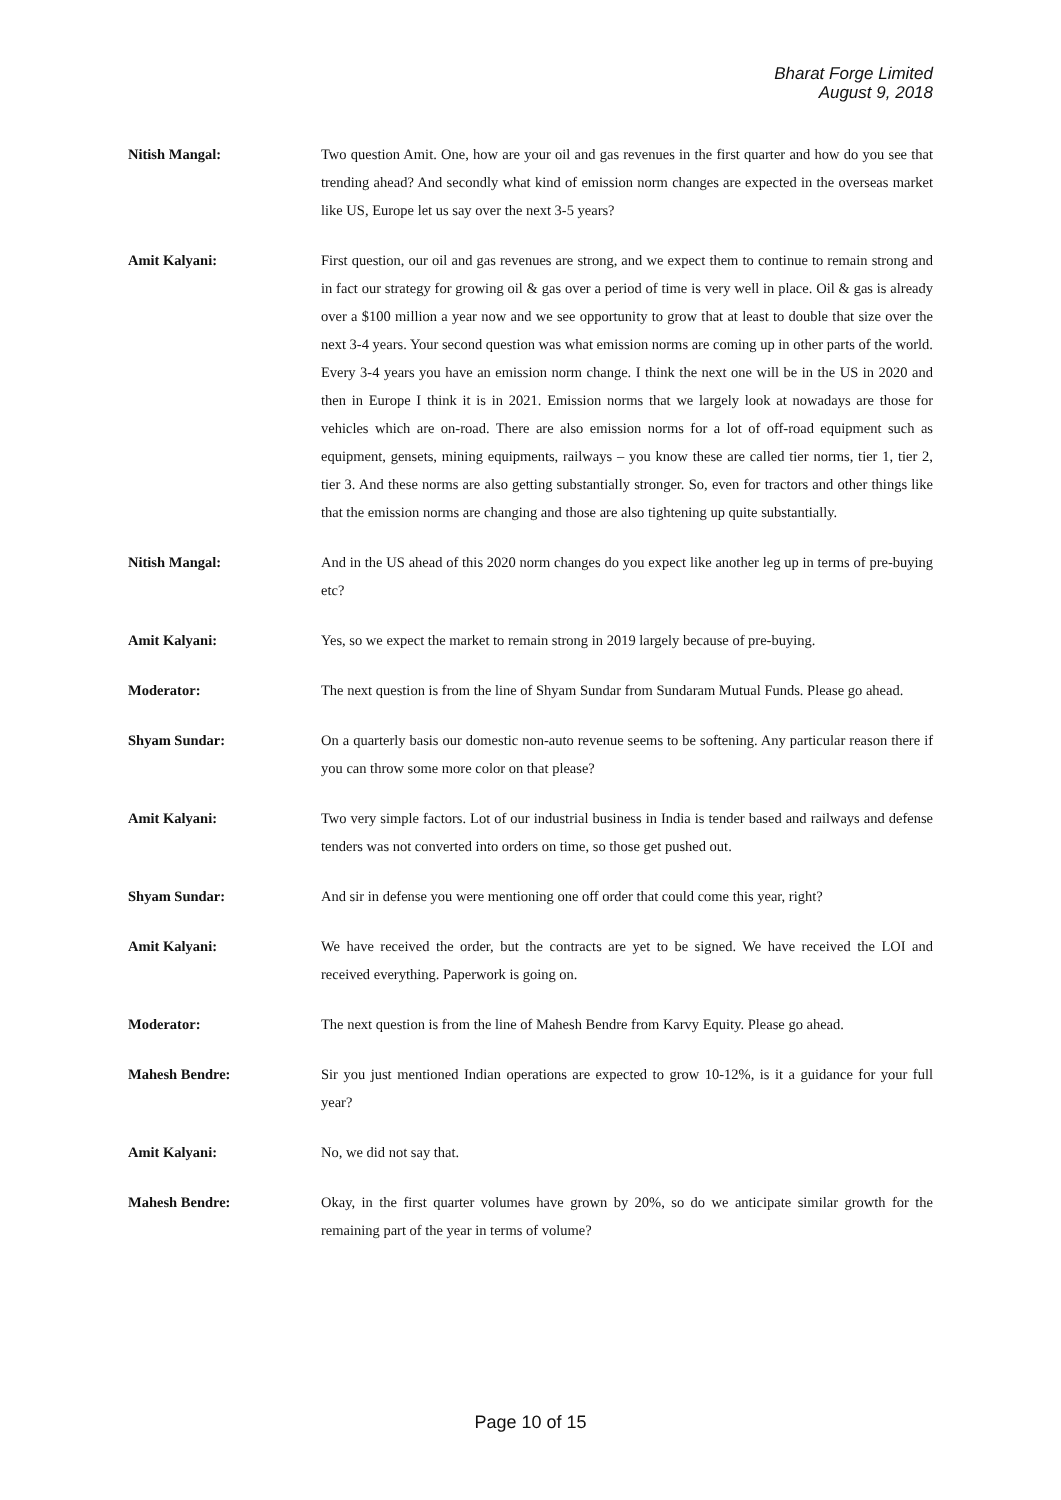Bharat Forge Limited
August 9, 2018
Nitish Mangal: Two question Amit. One, how are your oil and gas revenues in the first quarter and how do you see that trending ahead? And secondly what kind of emission norm changes are expected in the overseas market like US, Europe let us say over the next 3-5 years?
Amit Kalyani: First question, our oil and gas revenues are strong, and we expect them to continue to remain strong and in fact our strategy for growing oil & gas over a period of time is very well in place. Oil & gas is already over a $100 million a year now and we see opportunity to grow that at least to double that size over the next 3-4 years. Your second question was what emission norms are coming up in other parts of the world. Every 3-4 years you have an emission norm change. I think the next one will be in the US in 2020 and then in Europe I think it is in 2021. Emission norms that we largely look at nowadays are those for vehicles which are on-road. There are also emission norms for a lot of off-road equipment such as equipment, gensets, mining equipments, railways – you know these are called tier norms, tier 1, tier 2, tier 3. And these norms are also getting substantially stronger. So, even for tractors and other things like that the emission norms are changing and those are also tightening up quite substantially.
Nitish Mangal: And in the US ahead of this 2020 norm changes do you expect like another leg up in terms of pre-buying etc?
Amit Kalyani: Yes, so we expect the market to remain strong in 2019 largely because of pre-buying.
Moderator: The next question is from the line of Shyam Sundar from Sundaram Mutual Funds. Please go ahead.
Shyam Sundar: On a quarterly basis our domestic non-auto revenue seems to be softening. Any particular reason there if you can throw some more color on that please?
Amit Kalyani: Two very simple factors. Lot of our industrial business in India is tender based and railways and defense tenders was not converted into orders on time, so those get pushed out.
Shyam Sundar: And sir in defense you were mentioning one off order that could come this year, right?
Amit Kalyani: We have received the order, but the contracts are yet to be signed. We have received the LOI and received everything. Paperwork is going on.
Moderator: The next question is from the line of Mahesh Bendre from Karvy Equity. Please go ahead.
Mahesh Bendre: Sir you just mentioned Indian operations are expected to grow 10-12%, is it a guidance for your full year?
Amit Kalyani: No, we did not say that.
Mahesh Bendre: Okay, in the first quarter volumes have grown by 20%, so do we anticipate similar growth for the remaining part of the year in terms of volume?
Page 10 of 15